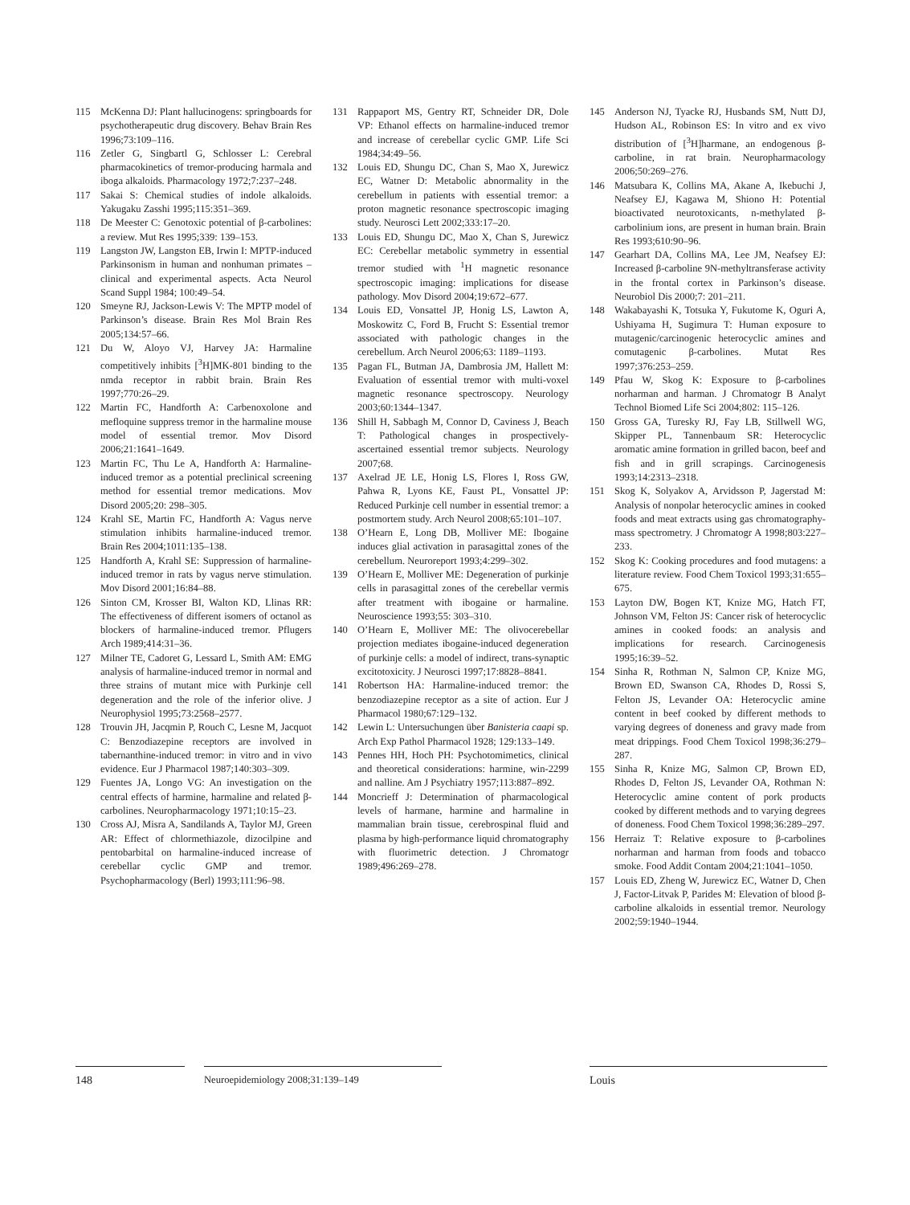115 McKenna DJ: Plant hallucinogens: springboards for psychotherapeutic drug discovery. Behav Brain Res 1996;73:109–116.
116 Zetler G, Singbartl G, Schlosser L: Cerebral pharmacokinetics of tremor-producing harmala and iboga alkaloids. Pharmacology 1972;7:237–248.
117 Sakai S: Chemical studies of indole alkaloids. Yakugaku Zasshi 1995;115:351–369.
118 De Meester C: Genotoxic potential of β-carbolines: a review. Mut Res 1995;339: 139–153.
119 Langston JW, Langston EB, Irwin I: MPTP-induced Parkinsonism in human and nonhuman primates – clinical and experimental aspects. Acta Neurol Scand Suppl 1984; 100:49–54.
120 Smeyne RJ, Jackson-Lewis V: The MPTP model of Parkinson’s disease. Brain Res Mol Brain Res 2005;134:57–66.
121 Du W, Aloyo VJ, Harvey JA: Harmaline competitively inhibits [<sup>3</sup>H]MK-801 binding to the nmda receptor in rabbit brain. Brain Res 1997;770:26–29.
122 Martin FC, Handforth A: Carbenoxolone and mefloquine suppress tremor in the harmaline mouse model of essential tremor. Mov Disord 2006;21:1641–1649.
123 Martin FC, Thu Le A, Handforth A: Harmaline-induced tremor as a potential preclinical screening method for essential tremor medications. Mov Disord 2005;20: 298–305.
124 Krahl SE, Martin FC, Handforth A: Vagus nerve stimulation inhibits harmaline-induced tremor. Brain Res 2004;1011:135–138.
125 Handforth A, Krahl SE: Suppression of harmaline-induced tremor in rats by vagus nerve stimulation. Mov Disord 2001;16:84–88.
126 Sinton CM, Krosser BI, Walton KD, Llinas RR: The effectiveness of different isomers of octanol as blockers of harmaline-induced tremor. Pflugers Arch 1989;414:31–36.
127 Milner TE, Cadoret G, Lessard L, Smith AM: EMG analysis of harmaline-induced tremor in normal and three strains of mutant mice with Purkinje cell degeneration and the role of the inferior olive. J Neurophysiol 1995;73:2568–2577.
128 Trouvin JH, Jacqmin P, Rouch C, Lesne M, Jacquot C: Benzodiazepine receptors are involved in tabernanthine-induced tremor: in vitro and in vivo evidence. Eur J Pharmacol 1987;140:303–309.
129 Fuentes JA, Longo VG: An investigation on the central effects of harmine, harmaline and related β-carbolines. Neuropharmacology 1971;10:15–23.
130 Cross AJ, Misra A, Sandilands A, Taylor MJ, Green AR: Effect of chlormethiazole, dizocilpine and pentobarbital on harmaline-induced increase of cerebellar cyclic GMP and tremor. Psychopharmacology (Berl) 1993;111:96–98.
131 Rappaport MS, Gentry RT, Schneider DR, Dole VP: Ethanol effects on harmaline-induced tremor and increase of cerebellar cyclic GMP. Life Sci 1984;34:49–56.
132 Louis ED, Shungu DC, Chan S, Mao X, Jurewicz EC, Watner D: Metabolic abnormality in the cerebellum in patients with essential tremor: a proton magnetic resonance spectroscopic imaging study. Neurosci Lett 2002;333:17–20.
133 Louis ED, Shungu DC, Mao X, Chan S, Jurewicz EC: Cerebellar metabolic symmetry in essential tremor studied with <sup>1</sup>H magnetic resonance spectroscopic imaging: implications for disease pathology. Mov Disord 2004;19:672–677.
134 Louis ED, Vonsattel JP, Honig LS, Lawton A, Moskowitz C, Ford B, Frucht S: Essential tremor associated with pathologic changes in the cerebellum. Arch Neurol 2006;63: 1189–1193.
135 Pagan FL, Butman JA, Dambrosia JM, Hallett M: Evaluation of essential tremor with multi-voxel magnetic resonance spectroscopy. Neurology 2003;60:1344–1347.
136 Shill H, Sabbagh M, Connor D, Caviness J, Beach T: Pathological changes in prospectively-ascertained essential tremor subjects. Neurology 2007;68.
137 Axelrad JE LE, Honig LS, Flores I, Ross GW, Pahwa R, Lyons KE, Faust PL, Vonsattel JP: Reduced Purkinje cell number in essential tremor: a postmortem study. Arch Neurol 2008;65:101–107.
138 O’Hearn E, Long DB, Molliver ME: Ibogaine induces glial activation in parasagittal zones of the cerebellum. Neuroreport 1993;4:299–302.
139 O’Hearn E, Molliver ME: Degeneration of purkinje cells in parasagittal zones of the cerebellar vermis after treatment with ibogaine or harmaline. Neuroscience 1993;55: 303–310.
140 O’Hearn E, Molliver ME: The olivocerebellar projection mediates ibogaine-induced degeneration of purkinje cells: a model of indirect, trans-synaptic excitotoxicity. J Neurosci 1997;17:8828–8841.
141 Robertson HA: Harmaline-induced tremor: the benzodiazepine receptor as a site of action. Eur J Pharmacol 1980;67:129–132.
142 Lewin L: Untersuchungen über Banisteria caapi sp. Arch Exp Pathol Pharmacol 1928; 129:133–149.
143 Pennes HH, Hoch PH: Psychotomimetics, clinical and theoretical considerations: harmine, win-2299 and nalline. Am J Psychiatry 1957;113:887–892.
144 Moncrieff J: Determination of pharmacological levels of harmane, harmine and harmaline in mammalian brain tissue, cerebrospinal fluid and plasma by high-performance liquid chromatography with fluorimetric detection. J Chromatogr 1989;496:269–278.
145 Anderson NJ, Tyacke RJ, Husbands SM, Nutt DJ, Hudson AL, Robinson ES: In vitro and ex vivo distribution of [<sup>3</sup>H]harmane, an endogenous β-carboline, in rat brain. Neuropharmacology 2006;50:269–276.
146 Matsubara K, Collins MA, Akane A, Ikebuchi J, Neafsey EJ, Kagawa M, Shiono H: Potential bioactivated neurotoxicants, n-methylated β-carbolinium ions, are present in human brain. Brain Res 1993;610:90–96.
147 Gearhart DA, Collins MA, Lee JM, Neafsey EJ: Increased β-carboline 9N-methyltransferase activity in the frontal cortex in Parkinson’s disease. Neurobiol Dis 2000;7: 201–211.
148 Wakabayashi K, Totsuka Y, Fukutome K, Oguri A, Ushiyama H, Sugimura T: Human exposure to mutagenic/carcinogenic heterocyclic amines and comutagenic β-carbolines. Mutat Res 1997;376:253–259.
149 Pfau W, Skog K: Exposure to β-carbolines norharman and harman. J Chromatogr B Analyt Technol Biomed Life Sci 2004;802: 115–126.
150 Gross GA, Turesky RJ, Fay LB, Stillwell WG, Skipper PL, Tannenbaum SR: Heterocyclic aromatic amine formation in grilled bacon, beef and fish and in grill scrapings. Carcinogenesis 1993;14:2313–2318.
151 Skog K, Solyakov A, Arvidsson P, Jagerstad M: Analysis of nonpolar heterocyclic amines in cooked foods and meat extracts using gas chromatography-mass spectrometry. J Chromatogr A 1998;803:227–233.
152 Skog K: Cooking procedures and food mutagens: a literature review. Food Chem Toxicol 1993;31:655–675.
153 Layton DW, Bogen KT, Knize MG, Hatch FT, Johnson VM, Felton JS: Cancer risk of heterocyclic amines in cooked foods: an analysis and implications for research. Carcinogenesis 1995;16:39–52.
154 Sinha R, Rothman N, Salmon CP, Knize MG, Brown ED, Swanson CA, Rhodes D, Rossi S, Felton JS, Levander OA: Heterocyclic amine content in beef cooked by different methods to varying degrees of doneness and gravy made from meat drippings. Food Chem Toxicol 1998;36:279–287.
155 Sinha R, Knize MG, Salmon CP, Brown ED, Rhodes D, Felton JS, Levander OA, Rothman N: Heterocyclic amine content of pork products cooked by different methods and to varying degrees of doneness. Food Chem Toxicol 1998;36:289–297.
156 Herraiz T: Relative exposure to β-carbolines norharman and harman from foods and tobacco smoke. Food Addit Contam 2004;21:1041–1050.
157 Louis ED, Zheng W, Jurewicz EC, Watner D, Chen J, Factor-Litvak P, Parides M: Elevation of blood β-carboline alkaloids in essential tremor. Neurology 2002;59:1940–1944.
148 Neuroepidemiology 2008;31:139–149 Louis